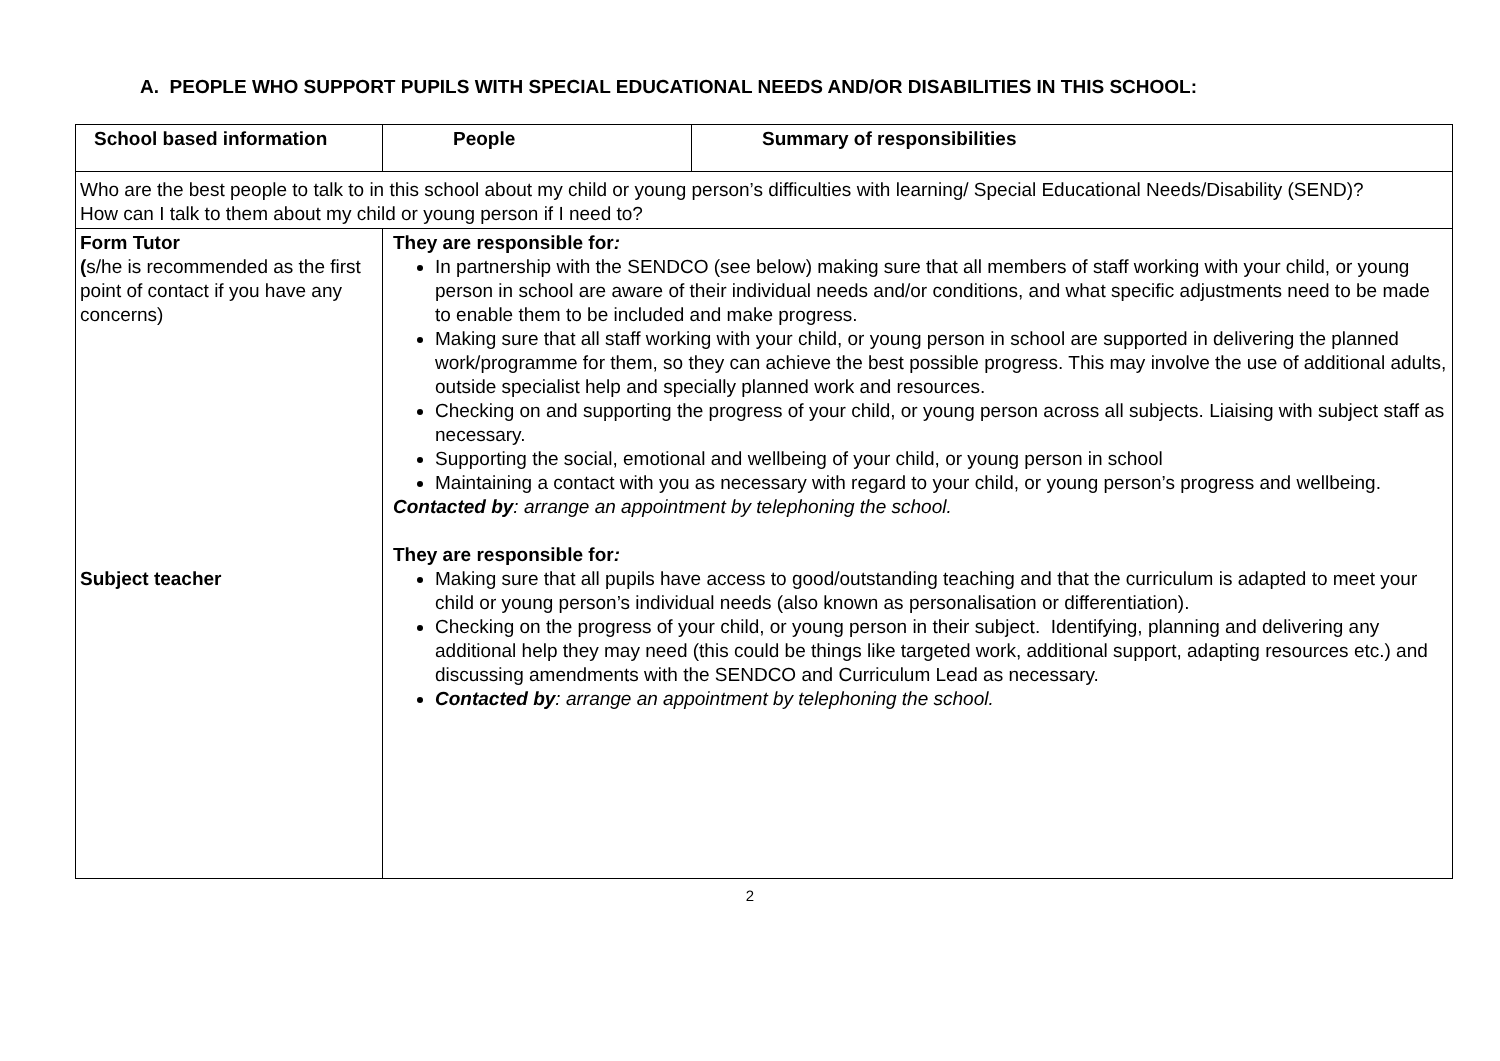A. PEOPLE WHO SUPPORT PUPILS WITH SPECIAL EDUCATIONAL NEEDS AND/OR DISABILITIES IN THIS SCHOOL:
| School based information | People | Summary of responsibilities |
| --- | --- | --- |
| Who are the best people to talk to in this school about my child or young person’s difficulties with learning/ Special Educational Needs/Disability (SEND)? How can I talk to them about my child or young person if I need to? | | |
| Form Tutor ( s/he is recommended as the first point of contact if you have any concerns) Subject teacher | They are responsible for : In partnership with the SENDCO (see below) making sure that all members of staff working with your child, or young person in school are aware of their individual needs and/or conditions, and what specific adjustments need to be made to enable them to be included and make progress. Making sure that all staff working with your child, or young person in school are supported in delivering the planned work/programme for them, so they can achieve the best possible progress. This may involve the use of additional adults, outside specialist help and specially planned work and resources. Checking on and supporting the progress of your child, or young person across all subjects. Liaising with subject staff as necessary. Supporting the social, emotional and wellbeing of your child, or young person in school Maintaining a contact with you as necessary with regard to your child, or young person’s progress and wellbeing. Contacted by : arrange an appointment by telephoning the school. They are responsible for : Making sure that all pupils have access to good/outstanding teaching and that the curriculum is adapted to meet your child or young person’s individual needs (also known as personalisation or differentiation). Checking on the progress of your child, or young person in their subject. Identifying, planning and delivering any additional help they may need (this could be things like targeted work, additional support, adapting resources etc.) and discussing amendments with the SENDCO and Curriculum Lead as necessary. Contacted by : arrange an appointment by telephoning the school. | |
2